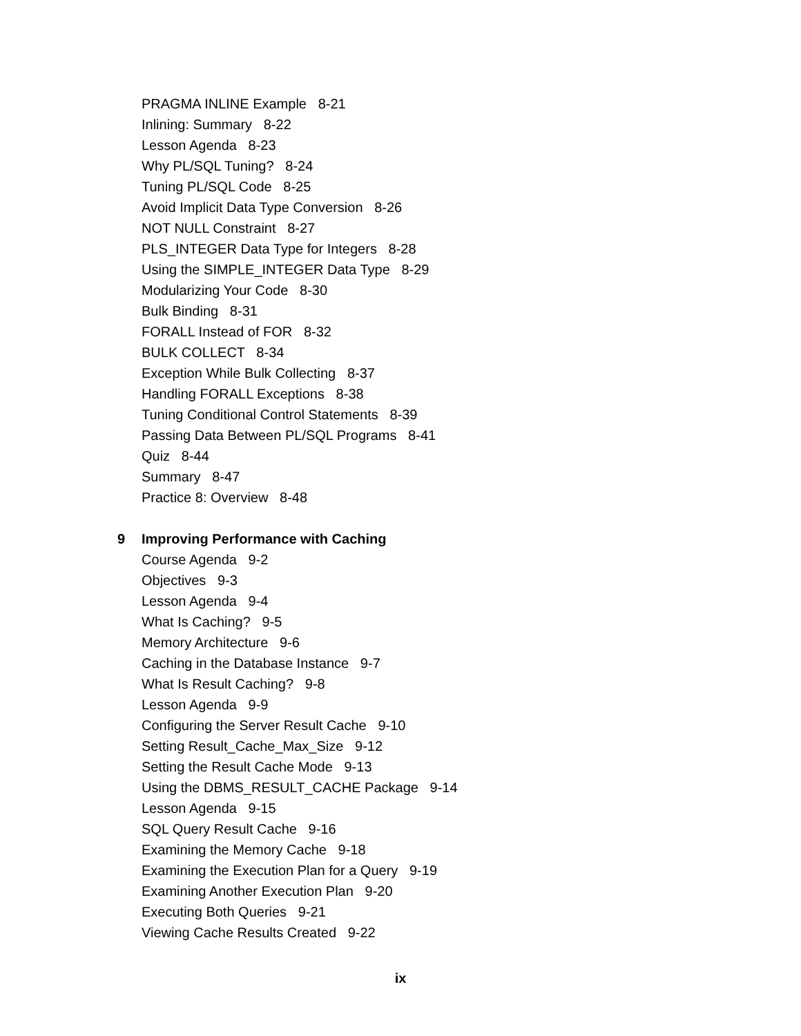PRAGMA INLINE Example 8-21
Inlining: Summary 8-22
Lesson Agenda 8-23
Why PL/SQL Tuning? 8-24
Tuning PL/SQL Code 8-25
Avoid Implicit Data Type Conversion 8-26
NOT NULL Constraint 8-27
PLS_INTEGER Data Type for Integers 8-28
Using the SIMPLE_INTEGER Data Type 8-29
Modularizing Your Code 8-30
Bulk Binding 8-31
FORALL Instead of FOR 8-32
BULK COLLECT 8-34
Exception While Bulk Collecting 8-37
Handling FORALL Exceptions 8-38
Tuning Conditional Control Statements 8-39
Passing Data Between PL/SQL Programs 8-41
Quiz 8-44
Summary 8-47
Practice 8: Overview 8-48
9 Improving Performance with Caching
Course Agenda 9-2
Objectives 9-3
Lesson Agenda 9-4
What Is Caching? 9-5
Memory Architecture 9-6
Caching in the Database Instance 9-7
What Is Result Caching? 9-8
Lesson Agenda 9-9
Configuring the Server Result Cache 9-10
Setting Result_Cache_Max_Size 9-12
Setting the Result Cache Mode 9-13
Using the DBMS_RESULT_CACHE Package 9-14
Lesson Agenda 9-15
SQL Query Result Cache 9-16
Examining the Memory Cache 9-18
Examining the Execution Plan for a Query 9-19
Examining Another Execution Plan 9-20
Executing Both Queries 9-21
Viewing Cache Results Created 9-22
ix